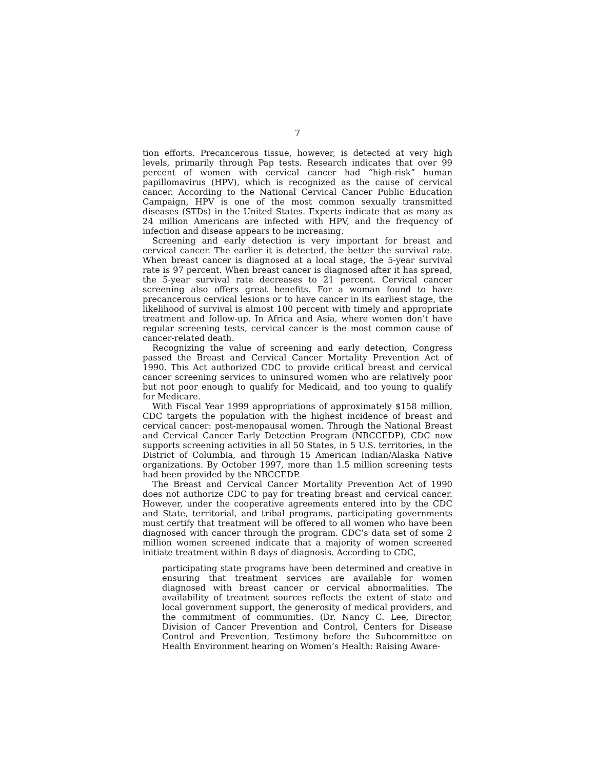7
tion efforts. Precancerous tissue, however, is detected at very high levels, primarily through Pap tests. Research indicates that over 99 percent of women with cervical cancer had “high-risk” human papillomavirus (HPV), which is recognized as the cause of cervical cancer. According to the National Cervical Cancer Public Education Campaign, HPV is one of the most common sexually transmitted diseases (STDs) in the United States. Experts indicate that as many as 24 million Americans are infected with HPV, and the frequency of infection and disease appears to be increasing.
Screening and early detection is very important for breast and cervical cancer. The earlier it is detected, the better the survival rate. When breast cancer is diagnosed at a local stage, the 5-year survival rate is 97 percent. When breast cancer is diagnosed after it has spread, the 5-year survival rate decreases to 21 percent. Cervical cancer screening also offers great benefits. For a woman found to have precancerous cervical lesions or to have cancer in its earliest stage, the likelihood of survival is almost 100 percent with timely and appropriate treatment and follow-up. In Africa and Asia, where women don’t have regular screening tests, cervical cancer is the most common cause of cancer-related death.
Recognizing the value of screening and early detection, Congress passed the Breast and Cervical Cancer Mortality Prevention Act of 1990. This Act authorized CDC to provide critical breast and cervical cancer screening services to uninsured women who are relatively poor but not poor enough to qualify for Medicaid, and too young to qualify for Medicare.
With Fiscal Year 1999 appropriations of approximately $158 million, CDC targets the population with the highest incidence of breast and cervical cancer: post-menopausal women. Through the National Breast and Cervical Cancer Early Detection Program (NBCCEDP), CDC now supports screening activities in all 50 States, in 5 U.S. territories, in the District of Columbia, and through 15 American Indian/Alaska Native organizations. By October 1997, more than 1.5 million screening tests had been provided by the NBCCEDP.
The Breast and Cervical Cancer Mortality Prevention Act of 1990 does not authorize CDC to pay for treating breast and cervical cancer. However, under the cooperative agreements entered into by the CDC and State, territorial, and tribal programs, participating governments must certify that treatment will be offered to all women who have been diagnosed with cancer through the program. CDC’s data set of some 2 million women screened indicate that a majority of women screened initiate treatment within 8 days of diagnosis. According to CDC,
participating state programs have been determined and creative in ensuring that treatment services are available for women diagnosed with breast cancer or cervical abnormalities. The availability of treatment sources reflects the extent of state and local government support, the generosity of medical providers, and the commitment of communities. (Dr. Nancy C. Lee, Director, Division of Cancer Prevention and Control, Centers for Disease Control and Prevention, Testimony before the Subcommittee on Health Environment hearing on Women’s Health: Raising Aware-